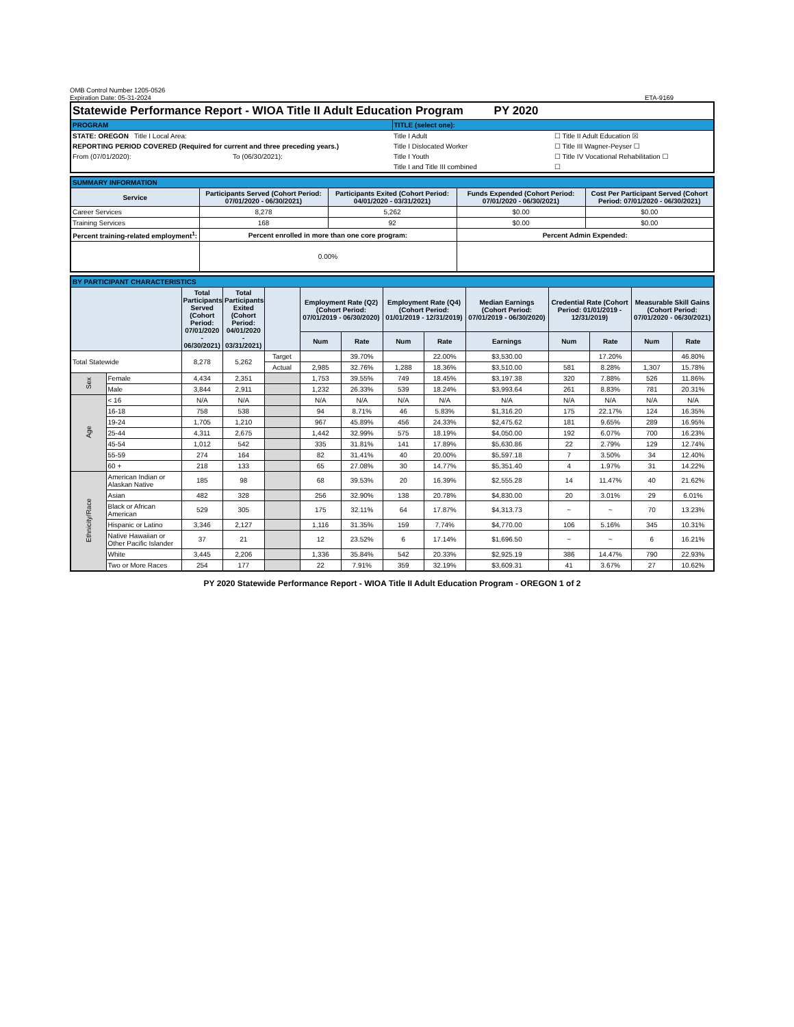OMB Control Number 1205-0526
Expiration Date: 05-31-2024
ETA-9169
| Statewide Performance Report - WIOA Title II Adult Education Program PY 2020 | | | |
| PROGRAM | | TITLE (select one): | |
| STATE: OREGON Title I Local Area: | | Title I Adult | ☐ Title II Adult Education ☒ |
| REPORTING PERIOD COVERED (Required for current and three preceding years.) | | Title I Dislocated Worker | ☐ Title III Wagner-Peyser ☐ |
| From (07/01/2020): | To (06/30/2021): | Title I Youth | ☐ Title IV Vocational Rehabilitation ☐ |
| | | Title I and Title III combined | ☐ |
| SUMMARY INFORMATION | | | | |
| Service | Participants Served (Cohort Period: 07/01/2020 - 06/30/2021) | Participants Exited (Cohort Period: 04/01/2020 - 03/31/2021) | Funds Expended (Cohort Period: 07/01/2020 - 06/30/2021) | Cost Per Participant Served (Cohort Period: 07/01/2020 - 06/30/2021) |
| Career Services | 8,278 | 5,262 | $0.00 | $0.00 |
| Training Services | 168 | 92 | $0.00 | $0.00 |
| Percent training-related employment<sup>1</sup>: | Percent enrolled in more than one core program: | | Percent Admin Expended: | |
| | 0.00% | | | |
| BY PARTICIPANT CHARACTERISTICS | | | | | | | | | | | | | |
| | | Total Participants Served (Cohort Period: 07/01/2020 - 06/30/2021) | Total Participants Exited (Cohort Period: 04/01/2020 - 03/31/2021) | | Employment Rate (Q2) (Cohort Period: 07/01/2019 - 06/30/2020) | | Employment Rate (Q4) (Cohort Period: 01/01/2019 - 12/31/2019) | | Median Earnings (Cohort Period: 07/01/2019 - 06/30/2020) | Credential Rate (Cohort Period: 01/01/2019 - 12/31/2019) | | Measurable Skill Gains (Cohort Period: 07/01/2020 - 06/30/2021) | |
| | | | | | Num | Rate | Num | Rate | Earnings | Num | Rate | Num | Rate |
| Total Statewide | | 8,278 | 5,262 | Target | | 39.70% | | 22.00% | $3,530.00 | | 17.20% | | 46.80% |
| | | | | Actual | 2,985 | 32.76% | 1,288 | 18.36% | $3,510.00 | 581 | 8.28% | 1,307 | 15.78% |
| Sex | Female | 4,434 | 2,351 | | 1,753 | 39.55% | 749 | 18.45% | $3,197.38 | 320 | 7.88% | 526 | 11.86% |
| | Male | 3,844 | 2,911 | | 1,232 | 26.33% | 539 | 18.24% | $3,993.64 | 261 | 8.83% | 781 | 20.31% |
| Age | < 16 | N/A | N/A | | N/A | N/A | N/A | N/A | N/A | N/A | N/A | N/A | N/A |
| | 16-18 | 758 | 538 | | 94 | 8.71% | 46 | 5.83% | $1,316.20 | 175 | 22.17% | 124 | 16.35% |
| | 19-24 | 1,705 | 1,210 | | 967 | 45.89% | 456 | 24.33% | $2,475.62 | 181 | 9.65% | 289 | 16.95% |
| | 25-44 | 4,311 | 2,675 | | 1,442 | 32.99% | 575 | 18.19% | $4,050.00 | 192 | 6.07% | 700 | 16.23% |
| | 45-54 | 1,012 | 542 | | 335 | 31.81% | 141 | 17.89% | $5,630.86 | 22 | 2.79% | 129 | 12.74% |
| | 55-59 | 274 | 164 | | 82 | 31.41% | 40 | 20.00% | $5,597.18 | 7 | 3.50% | 34 | 12.40% |
| | 60 + | 218 | 133 | | 65 | 27.08% | 30 | 14.77% | $5,351.40 | 4 | 1.97% | 31 | 14.22% |
| Ethnicity/Race | American Indian or Alaskan Native | 185 | 98 | | 68 | 39.53% | 20 | 16.39% | $2,555.28 | 14 | 11.47% | 40 | 21.62% |
| | Asian | 482 | 328 | | 256 | 32.90% | 138 | 20.78% | $4,830.00 | 20 | 3.01% | 29 | 6.01% |
| | Black or African American | 529 | 305 | | 175 | 32.11% | 64 | 17.87% | $4,313.73 | ~ | ~ | 70 | 13.23% |
| | Hispanic or Latino | 3,346 | 2,127 | | 1,116 | 31.35% | 159 | 7.74% | $4,770.00 | 106 | 5.16% | 345 | 10.31% |
| | Native Hawaiian or Other Pacific Islander | 37 | 21 | | 12 | 23.52% | 6 | 17.14% | $1,696.50 | ~ | ~ | 6 | 16.21% |
| | White | 3,445 | 2,206 | | 1,336 | 35.84% | 542 | 20.33% | $2,925.19 | 386 | 14.47% | 790 | 22.93% |
| | Two or More Races | 254 | 177 | | 22 | 7.91% | 359 | 32.19% | $3,609.31 | 41 | 3.67% | 27 | 10.62% |
PY 2020 Statewide Performance Report - WIOA Title II Adult Education Program - OREGON 1 of 2